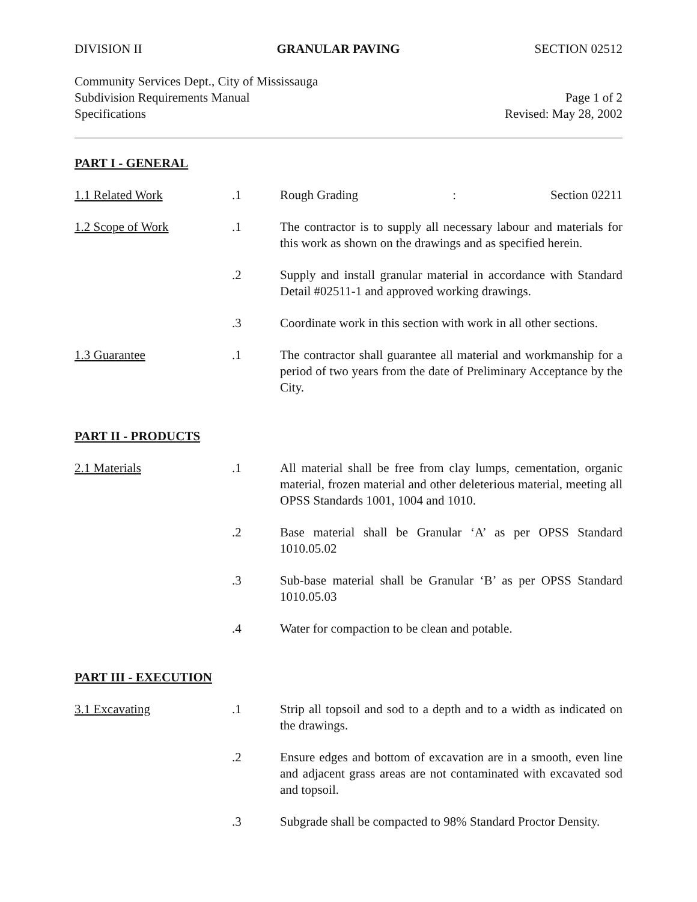DIVISION II GRANULAR PAVING SECTION 02512
Community Services Dept., City of Mississauga
Subdivision Requirements Manual Page 1 of 2
Specifications Revised: May 28, 2002
PART I - GENERAL
1.1 Related Work .1 Rough Grading: Section 02211
1.2 Scope of Work .1 The contractor is to supply all necessary labour and materials for this work as shown on the drawings and as specified herein.
.2 Supply and install granular material in accordance with Standard Detail #02511-1 and approved working drawings.
.3 Coordinate work in this section with work in all other sections.
1.3 Guarantee .1 The contractor shall guarantee all material and workmanship for a period of two years from the date of Preliminary Acceptance by the City.
PART II - PRODUCTS
2.1 Materials .1 All material shall be free from clay lumps, cementation, organic material, frozen material and other deleterious material, meeting all OPSS Standards 1001, 1004 and 1010.
.2 Base material shall be Granular ‘A’ as per OPSS Standard 1010.05.02
.3 Sub-base material shall be Granular ‘B’ as per OPSS Standard 1010.05.03
.4 Water for compaction to be clean and potable.
PART III - EXECUTION
3.1 Excavating .1 Strip all topsoil and sod to a depth and to a width as indicated on the drawings.
.2 Ensure edges and bottom of excavation are in a smooth, even line and adjacent grass areas are not contaminated with excavated sod and topsoil.
.3 Subgrade shall be compacted to 98% Standard Proctor Density.